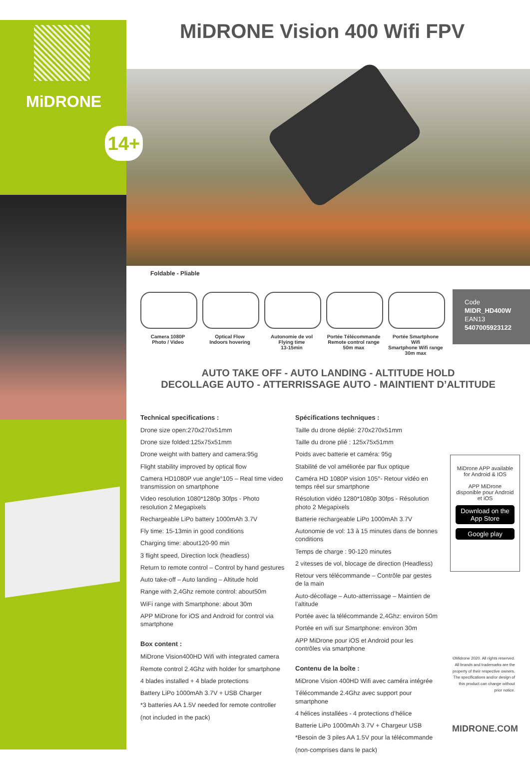MiDRONE
MiDRONE Vision 400 Wifi FPV
14+
Foldable - Pliable
Camera 1080P
Photo / Video
Optical Flow
Indoors hovering
Autonomie de vol
Flying time
13-15min
Portée Télécommande
Remote control range
50m max
Portée Smartphone Wifi
Smartphone Wifi range
30m max
Code
MIDR_HD400W
EAN13
5407005923122
AUTO TAKE OFF - AUTO LANDING - ALTITUDE HOLD
DECOLLAGE AUTO - ATTERRISSAGE AUTO - MAINTIENT D’ALTITUDE
Technical specifications :
Drone size open:270x270x51mm
Drone size folded:125x75x51mm
Drone weight with battery and camera:95g
Flight stability improved by optical flow
Camera HD1080P vue angle°105 – Real time video transmission on smartphone
Video resolution 1080*1280p 30fps - Photo resolution 2 Megapixels
Rechargeable LiPo battery 1000mAh 3.7V
Fly time: 15-13min in good conditions
Charging time: about120-90 min
3 flight speed, Direction lock (headless)
Return to remote control – Control by hand gestures
Auto take-off – Auto landing – Altitude hold
Range with 2,4Ghz remote control: about50m
WiFi range with Smartphone: about 30m
APP MiDrone for iOS and Android for control via smartphone
Box content :
MiDrone Vision400HD Wifi with integrated camera
Remote control 2.4Ghz with holder for smartphone
4 blades installed + 4 blade protections
Battery LiPo 1000mAh 3.7V + USB Charger
*3 batteries AA 1.5V needed for remote controller
(not included in the pack)
Spécifications techniques :
Taille du drone déplié: 270x270x51mm
Taille du drone plié : 125x75x51mm
Poids avec batterie et caméra: 95g
Stabilité de vol améliorée par flux optique
Caméra HD 1080P vision 105°- Retour vidéo en temps réel sur smartphone
Résolution vidéo 1280*1080p 30fps - Résolution photo 2 Megapixels
Batterie rechargeable LiPo 1000mAh 3.7V
Autonomie de vol: 13 à 15 minutes dans de bonnes conditions
Temps de charge : 90-120 minutes
2 vitesses de vol, blocage de direction (Headless)
Retour vers télécommande – Contrôle par gestes de la main
Auto-décollage – Auto-atterrissage – Maintien de l’altitude
Portée avec la télécommande 2,4Ghz: environ 50m
Portée en wifi sur Smartphone: environ 30m
APP MiDrone pour iOS et Android pour les contrôles via smartphone
Contenu de la boîte :
MiDrone Vision 400HD Wifi avec caméra intégrée
Télécommande 2.4Ghz avec support pour smartphone
4 hélices installées - 4 protections d’hélice
Batterie LiPo 1000mAh 3.7V + Chargeur USB
*Besoin de 3 piles AA 1.5V pour la télécommande
(non-comprises dans le pack)
MiDrone APP available for Android & IOS
APP MiDrone disponible pour Android et iOS
Download on the App Store
Google play
©Midrone 2020. All rights reserved. All brands and trademarks are the property of their respective owners. The specifications and/or design of this product can change without prior notice.
MIDRONE.COM